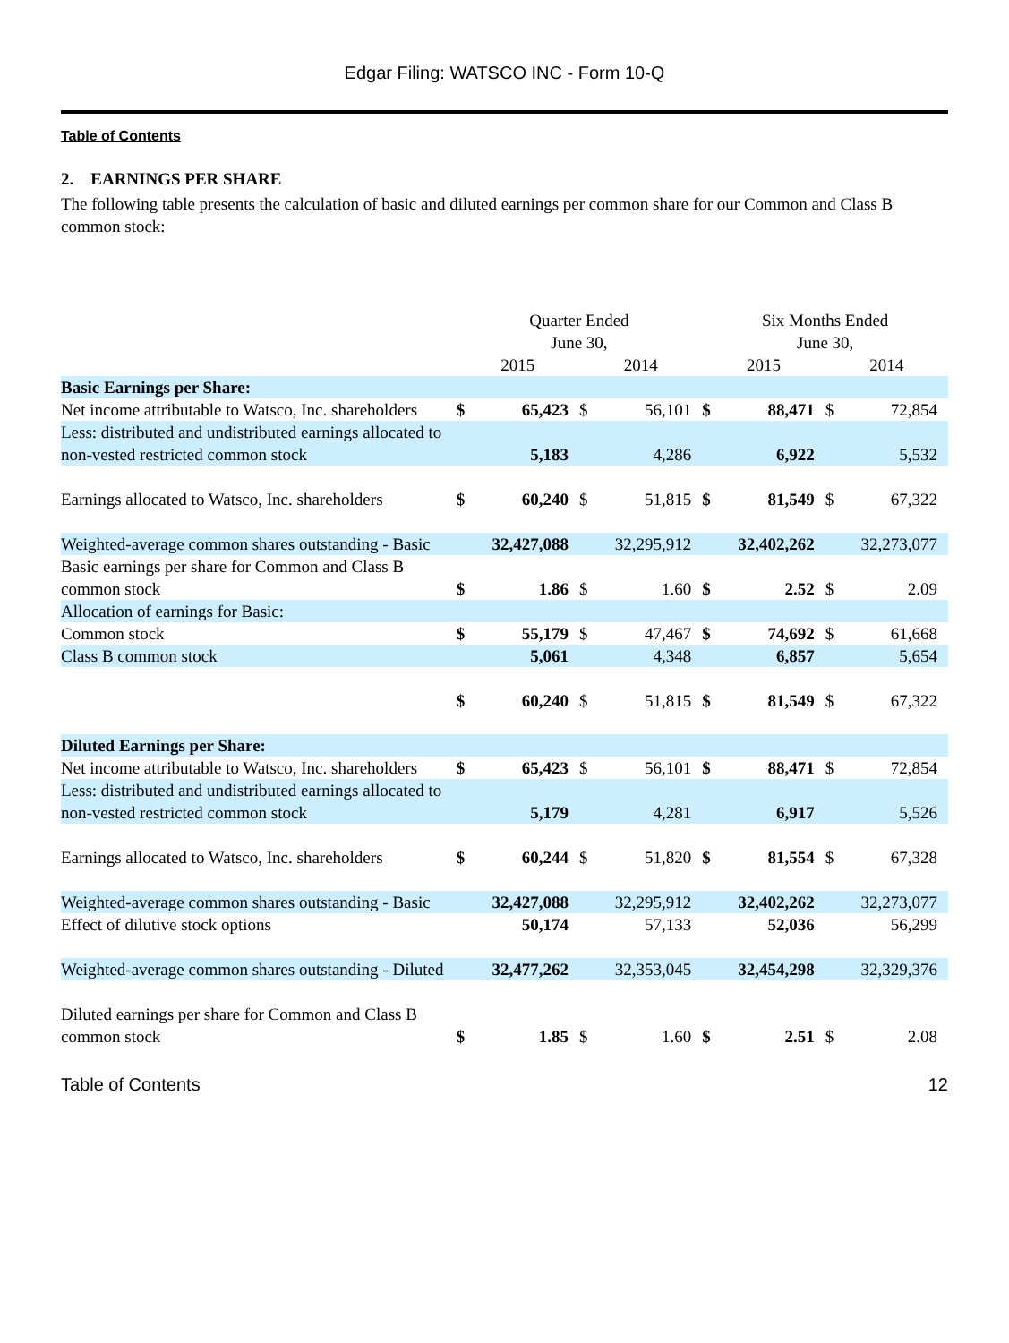Edgar Filing: WATSCO INC - Form 10-Q
Table of Contents
2. EARNINGS PER SHARE
The following table presents the calculation of basic and diluted earnings per common share for our Common and Class B common stock:
| | Quarter Ended June 30, | | | | Six Months Ended June 30, | | | |
| | 2015 | | 2014 | | 2015 | | 2014 | |
| Basic Earnings per Share: | | | | | | | | |
| Net income attributable to Watsco, Inc. shareholders | $ | 65,423 | $ | 56,101 | $ | 88,471 | $ | 72,854 |
| Less: distributed and undistributed earnings allocated to non-vested restricted common stock | | 5,183 | | 4,286 | | 6,922 | | 5,532 |
| Earnings allocated to Watsco, Inc. shareholders | $ | 60,240 | $ | 51,815 | $ | 81,549 | $ | 67,322 |
| Weighted-average common shares outstanding - Basic | | 32,427,088 | | 32,295,912 | | 32,402,262 | | 32,273,077 |
| Basic earnings per share for Common and Class B common stock | $ | 1.86 | $ | 1.60 | $ | 2.52 | $ | 2.09 |
| Allocation of earnings for Basic: | | | | | | | | |
| Common stock | $ | 55,179 | $ | 47,467 | $ | 74,692 | $ | 61,668 |
| Class B common stock | | 5,061 | | 4,348 | | 6,857 | | 5,654 |
| | $ | 60,240 | $ | 51,815 | $ | 81,549 | $ | 67,322 |
| Diluted Earnings per Share: | | | | | | | | |
| Net income attributable to Watsco, Inc. shareholders | $ | 65,423 | $ | 56,101 | $ | 88,471 | $ | 72,854 |
| Less: distributed and undistributed earnings allocated to non-vested restricted common stock | | 5,179 | | 4,281 | | 6,917 | | 5,526 |
| Earnings allocated to Watsco, Inc. shareholders | $ | 60,244 | $ | 51,820 | $ | 81,554 | $ | 67,328 |
| Weighted-average common shares outstanding - Basic | | 32,427,088 | | 32,295,912 | | 32,402,262 | | 32,273,077 |
| Effect of dilutive stock options | | 50,174 | | 57,133 | | 52,036 | | 56,299 |
| Weighted-average common shares outstanding - Diluted | | 32,477,262 | | 32,353,045 | | 32,454,298 | | 32,329,376 |
| Diluted earnings per share for Common and Class B common stock | $ | 1.85 | $ | 1.60 | $ | 2.51 | $ | 2.08 |
Table of Contents 12